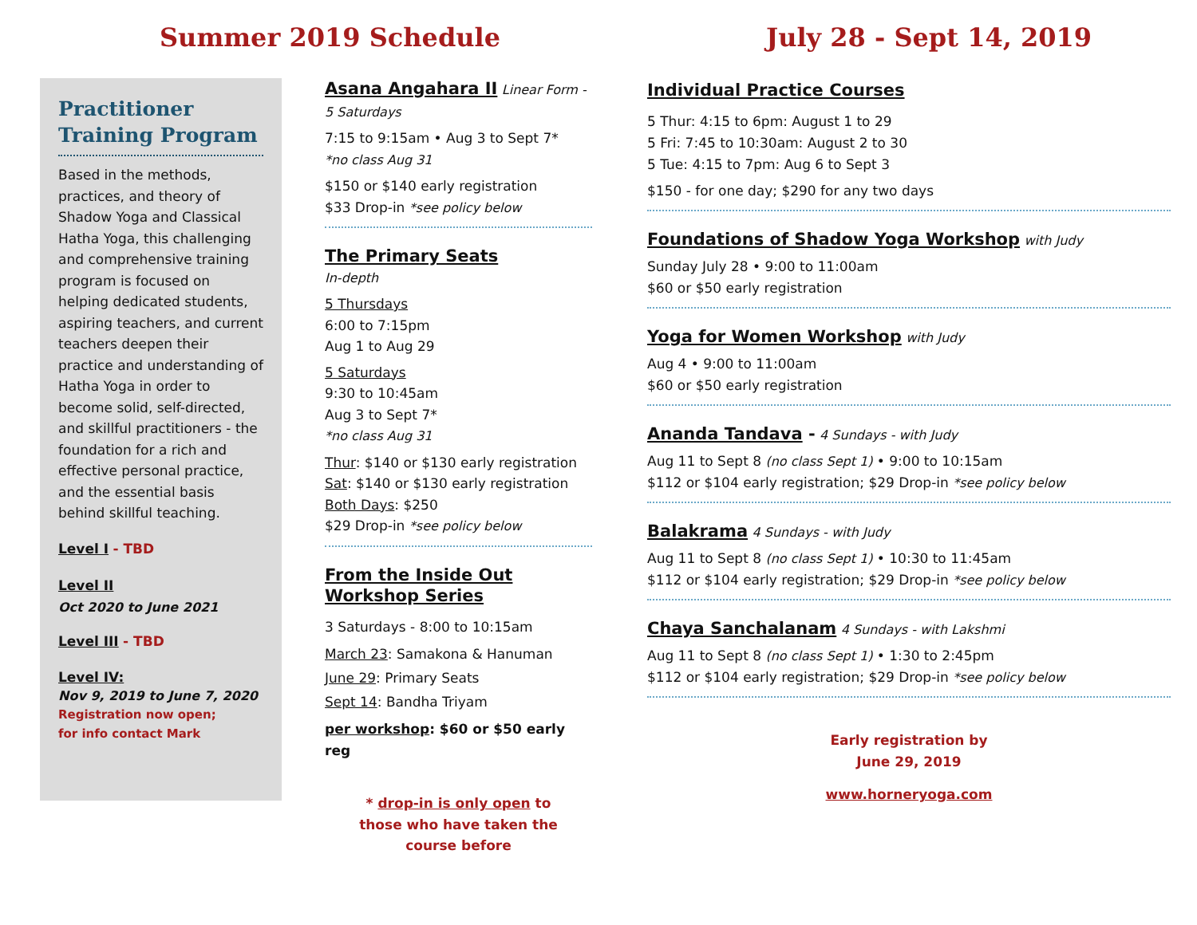Summer 2019 Schedule July 28 - Sept 14, 2019
Practitioner Training Program
Based in the methods, practices, and theory of Shadow Yoga and Classical Hatha Yoga, this challenging and comprehensive training program is focused on helping dedicated students, aspiring teachers, and current teachers deepen their practice and understanding of Hatha Yoga in order to become solid, self-directed, and skillful practitioners - the foundation for a rich and effective personal practice, and the essential basis behind skillful teaching.
Level I - TBD
Level II
Oct 2020 to June 2021
Level III - TBD
Level IV:
Nov 9, 2019 to June 7, 2020
Registration now open;
for info contact Mark
Asana Angahara II Linear Form - 5 Saturdays
7:15 to 9:15am • Aug 3 to Sept 7*
*no class Aug 31
$150 or $140 early registration
$33 Drop-in *see policy below
The Primary Seats
In-depth
5 Thursdays
6:00 to 7:15pm
Aug 1 to Aug 29
5 Saturdays
9:30 to 10:45am
Aug 3 to Sept 7*
*no class Aug 31
Thur: $140 or $130 early registration
Sat: $140 or $130 early registration
Both Days: $250
$29 Drop-in *see policy below
From the Inside Out Workshop Series
3 Saturdays - 8:00 to 10:15am
March 23: Samakona & Hanuman
June 29: Primary Seats
Sept 14: Bandha Triyam
per workshop: $60 or $50 early reg
* drop-in is only open to
those who have taken the
course before
Individual Practice Courses
5 Thur: 4:15 to 6pm: August 1 to 29
5 Fri: 7:45 to 10:30am: August 2 to 30
5 Tue: 4:15 to 7pm: Aug 6 to Sept 3
$150 - for one day; $290 for any two days
Foundations of Shadow Yoga Workshop with Judy
Sunday July 28 • 9:00 to 11:00am
$60 or $50 early registration
Yoga for Women Workshop with Judy
Aug 4 • 9:00 to 11:00am
$60 or $50 early registration
Ananda Tandava - 4 Sundays - with Judy
Aug 11 to Sept 8 (no class Sept 1) • 9:00 to 10:15am
$112 or $104 early registration; $29 Drop-in *see policy below
Balakrama 4 Sundays - with Judy
Aug 11 to Sept 8 (no class Sept 1) • 10:30 to 11:45am
$112 or $104 early registration; $29 Drop-in *see policy below
Chaya Sanchalanam 4 Sundays - with Lakshmi
Aug 11 to Sept 8 (no class Sept 1) • 1:30 to 2:45pm
$112 or $104 early registration; $29 Drop-in *see policy below
Early registration by
June 29, 2019
www.horneryoga.com